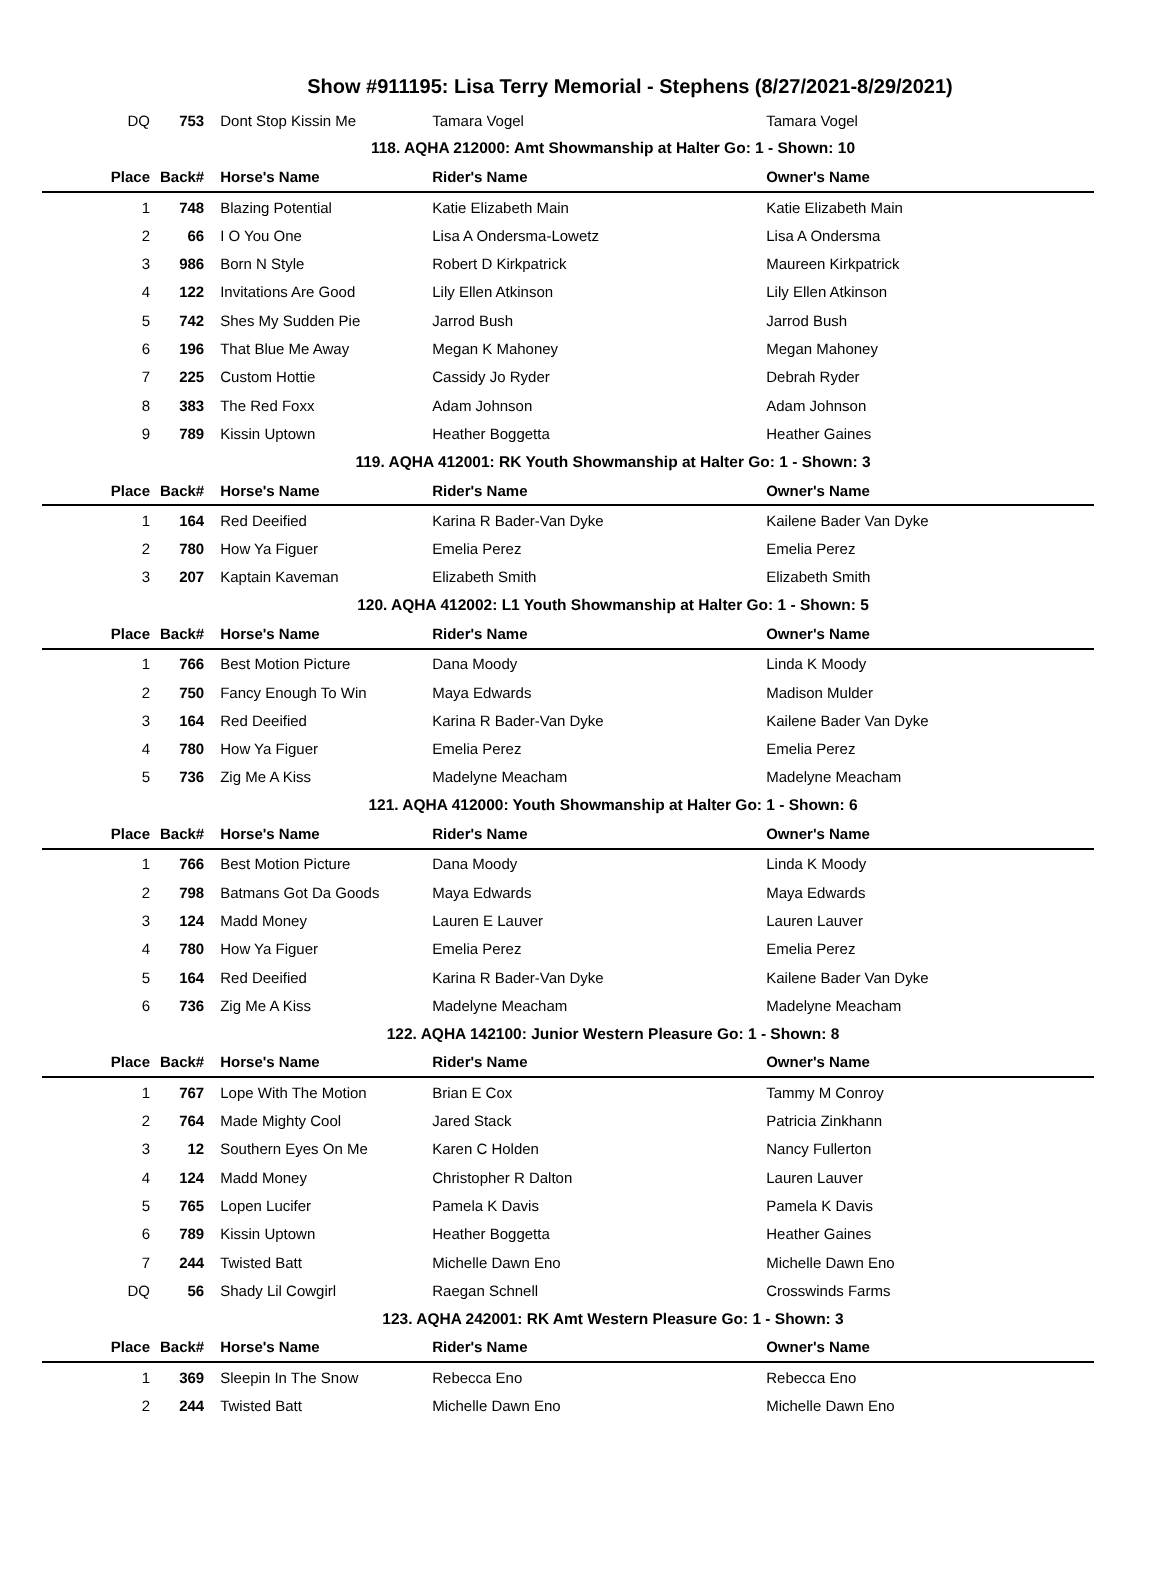Show #911195: Lisa Terry Memorial - Stephens (8/27/2021-8/29/2021)
| DQ | 753 | Dont Stop Kissin Me | Tamara Vogel | Tamara Vogel |
| 118. AQHA 212000: Amt Showmanship at Halter Go: 1 - Shown: 10 | | | | |
| Place | Back# | Horse's Name | Rider's Name | Owner's Name |
| 1 | 748 | Blazing Potential | Katie Elizabeth Main | Katie Elizabeth Main |
| 2 | 66 | I O You One | Lisa A Ondersma-Lowetz | Lisa A Ondersma |
| 3 | 986 | Born N Style | Robert D Kirkpatrick | Maureen Kirkpatrick |
| 4 | 122 | Invitations Are Good | Lily Ellen Atkinson | Lily Ellen Atkinson |
| 5 | 742 | Shes My Sudden Pie | Jarrod Bush | Jarrod Bush |
| 6 | 196 | That Blue Me Away | Megan K Mahoney | Megan Mahoney |
| 7 | 225 | Custom Hottie | Cassidy Jo Ryder | Debrah Ryder |
| 8 | 383 | The Red Foxx | Adam Johnson | Adam Johnson |
| 9 | 789 | Kissin Uptown | Heather Boggetta | Heather Gaines |
| 119. AQHA 412001: RK Youth Showmanship at Halter Go: 1 - Shown: 3 | | | | |
| Place | Back# | Horse's Name | Rider's Name | Owner's Name |
| 1 | 164 | Red Deeified | Karina R Bader-Van Dyke | Kailene Bader Van Dyke |
| 2 | 780 | How Ya Figuer | Emelia Perez | Emelia Perez |
| 3 | 207 | Kaptain Kaveman | Elizabeth Smith | Elizabeth Smith |
| 120. AQHA 412002: L1 Youth Showmanship at Halter Go: 1 - Shown: 5 | | | | |
| Place | Back# | Horse's Name | Rider's Name | Owner's Name |
| 1 | 766 | Best Motion Picture | Dana Moody | Linda K Moody |
| 2 | 750 | Fancy Enough To Win | Maya Edwards | Madison Mulder |
| 3 | 164 | Red Deeified | Karina R Bader-Van Dyke | Kailene Bader Van Dyke |
| 4 | 780 | How Ya Figuer | Emelia Perez | Emelia Perez |
| 5 | 736 | Zig Me A Kiss | Madelyne Meacham | Madelyne Meacham |
| 121. AQHA 412000: Youth Showmanship at Halter Go: 1 - Shown: 6 | | | | |
| Place | Back# | Horse's Name | Rider's Name | Owner's Name |
| 1 | 766 | Best Motion Picture | Dana Moody | Linda K Moody |
| 2 | 798 | Batmans Got Da Goods | Maya Edwards | Maya Edwards |
| 3 | 124 | Madd Money | Lauren E Lauver | Lauren Lauver |
| 4 | 780 | How Ya Figuer | Emelia Perez | Emelia Perez |
| 5 | 164 | Red Deeified | Karina R Bader-Van Dyke | Kailene Bader Van Dyke |
| 6 | 736 | Zig Me A Kiss | Madelyne Meacham | Madelyne Meacham |
| 122. AQHA 142100: Junior Western Pleasure Go: 1 - Shown: 8 | | | | |
| Place | Back# | Horse's Name | Rider's Name | Owner's Name |
| 1 | 767 | Lope With The Motion | Brian E Cox | Tammy M Conroy |
| 2 | 764 | Made Mighty Cool | Jared Stack | Patricia Zinkhann |
| 3 | 12 | Southern Eyes On Me | Karen C Holden | Nancy Fullerton |
| 4 | 124 | Madd Money | Christopher R Dalton | Lauren Lauver |
| 5 | 765 | Lopen Lucifer | Pamela K Davis | Pamela K Davis |
| 6 | 789 | Kissin Uptown | Heather Boggetta | Heather Gaines |
| 7 | 244 | Twisted Batt | Michelle Dawn Eno | Michelle Dawn Eno |
| DQ | 56 | Shady Lil Cowgirl | Raegan Schnell | Crosswinds Farms |
| 123. AQHA 242001: RK Amt Western Pleasure Go: 1 - Shown: 3 | | | | |
| Place | Back# | Horse's Name | Rider's Name | Owner's Name |
| 1 | 369 | Sleepin In The Snow | Rebecca Eno | Rebecca Eno |
| 2 | 244 | Twisted Batt | Michelle Dawn Eno | Michelle Dawn Eno |